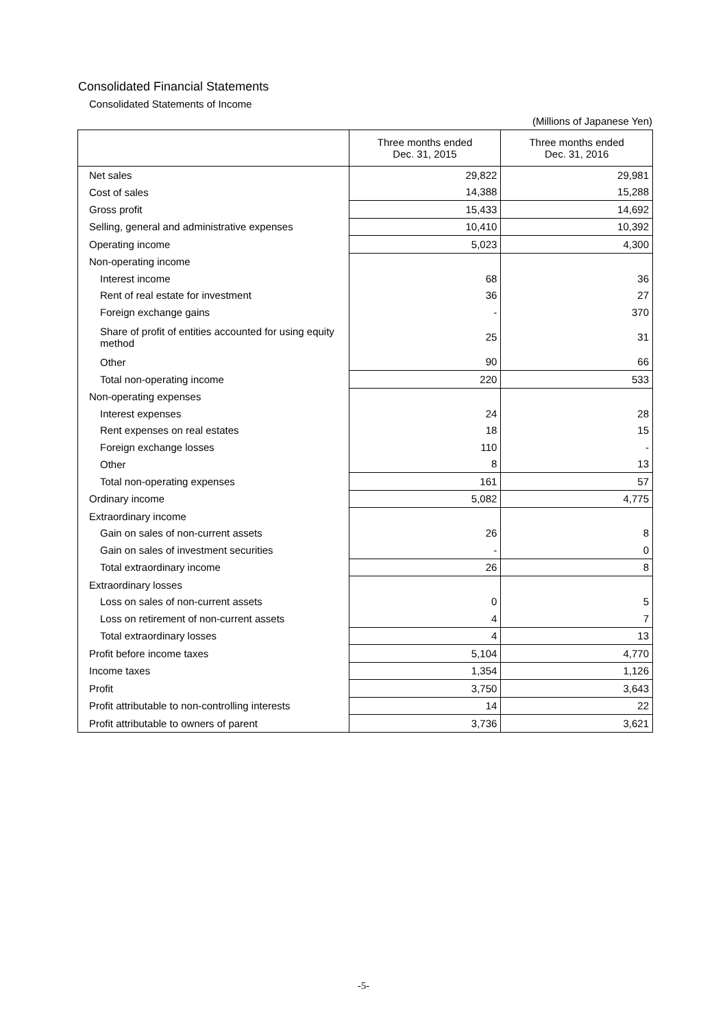Consolidated Financial Statements
Consolidated Statements of Income
(Millions of Japanese Yen)
| | Three months ended Dec. 31, 2015 | Three months ended Dec. 31, 2016 |
| --- | --- | --- |
| Net sales | 29,822 | 29,981 |
| Cost of sales | 14,388 | 15,288 |
| Gross profit | 15,433 | 14,692 |
| Selling, general and administrative expenses | 10,410 | 10,392 |
| Operating income | 5,023 | 4,300 |
| Non-operating income | | |
| Interest income | 68 | 36 |
| Rent of real estate for investment | 36 | 27 |
| Foreign exchange gains | - | 370 |
| Share of profit of entities accounted for using equity method | 25 | 31 |
| Other | 90 | 66 |
| Total non-operating income | 220 | 533 |
| Non-operating expenses | | |
| Interest expenses | 24 | 28 |
| Rent expenses on real estates | 18 | 15 |
| Foreign exchange losses | 110 | - |
| Other | 8 | 13 |
| Total non-operating expenses | 161 | 57 |
| Ordinary income | 5,082 | 4,775 |
| Extraordinary income | | |
| Gain on sales of non-current assets | 26 | 8 |
| Gain on sales of investment securities | - | 0 |
| Total extraordinary income | 26 | 8 |
| Extraordinary losses | | |
| Loss on sales of non-current assets | 0 | 5 |
| Loss on retirement of non-current assets | 4 | 7 |
| Total extraordinary losses | 4 | 13 |
| Profit before income taxes | 5,104 | 4,770 |
| Income taxes | 1,354 | 1,126 |
| Profit | 3,750 | 3,643 |
| Profit attributable to non-controlling interests | 14 | 22 |
| Profit attributable to owners of parent | 3,736 | 3,621 |
-5-